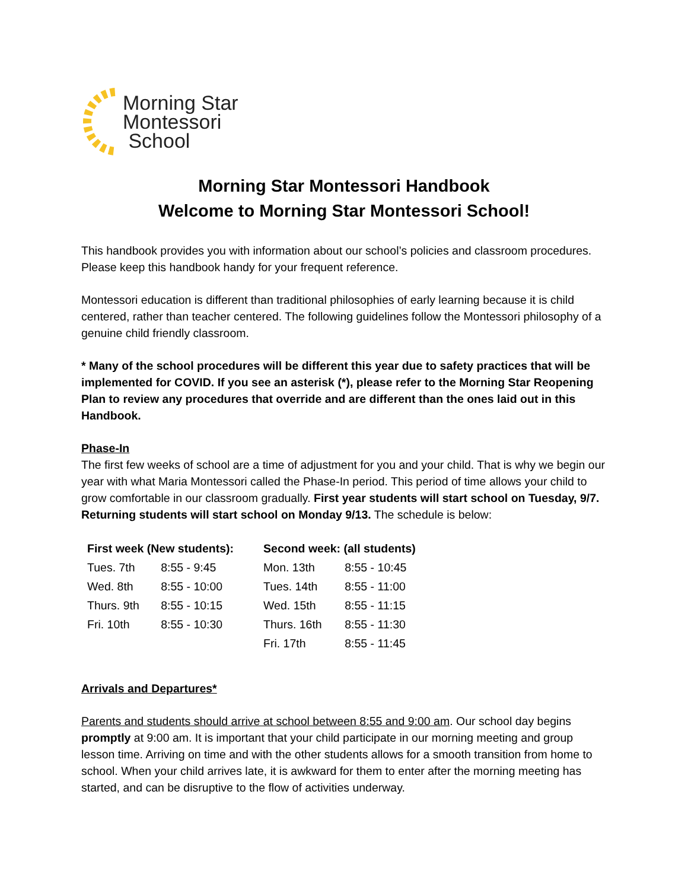Morning Star
Montessori
School
Morning Star Montessori Handbook
Welcome to Morning Star Montessori School!
This handbook provides you with information about our school’s policies and classroom procedures. Please keep this handbook handy for your frequent reference.
Montessori education is different than traditional philosophies of early learning because it is child centered, rather than teacher centered. The following guidelines follow the Montessori philosophy of a genuine child friendly classroom.
* Many of the school procedures will be different this year due to safety practices that will be implemented for COVID. If you see an asterisk (*), please refer to the Morning Star Reopening Plan to review any procedures that override and are different than the ones laid out in this Handbook.
Phase-In
The first few weeks of school are a time of adjustment for you and your child. That is why we begin our year with what Maria Montessori called the Phase-In period. This period of time allows your child to grow comfortable in our classroom gradually. First year students will start school on Tuesday, 9/7. Returning students will start school on Monday 9/13. The schedule is below:
| First week (New students): | | Second week: (all students) | |
| --- | --- | --- | --- |
| Tues. 7th | 8:55 - 9:45 | Mon. 13th | 8:55 - 10:45 |
| Wed. 8th | 8:55 - 10:00 | Tues. 14th | 8:55 - 11:00 |
| Thurs. 9th | 8:55 - 10:15 | Wed. 15th | 8:55 - 11:15 |
| Fri. 10th | 8:55 - 10:30 | Thurs. 16th | 8:55 - 11:30 |
| | | Fri. 17th | 8:55 - 11:45 |
Arrivals and Departures*
Parents and students should arrive at school between 8:55 and 9:00 am. Our school day begins promptly at 9:00 am. It is important that your child participate in our morning meeting and group lesson time. Arriving on time and with the other students allows for a smooth transition from home to school. When your child arrives late, it is awkward for them to enter after the morning meeting has started, and can be disruptive to the flow of activities underway.